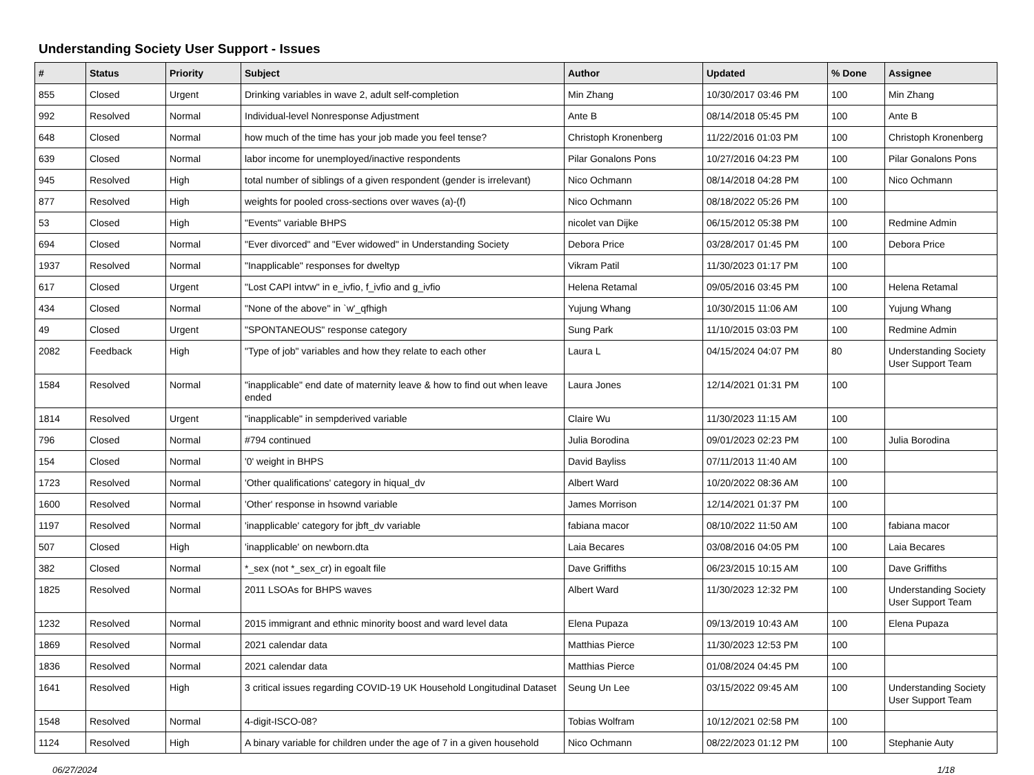Understanding Society User Support - Issues
| # | Status | Priority | Subject | Author | Updated | % Done | Assignee |
| --- | --- | --- | --- | --- | --- | --- | --- |
| 855 | Closed | Urgent | Drinking variables in wave 2, adult self-completion | Min Zhang | 10/30/2017 03:46 PM | 100 | Min Zhang |
| 992 | Resolved | Normal | Individual-level Nonresponse Adjustment | Ante B | 08/14/2018 05:45 PM | 100 | Ante B |
| 648 | Closed | Normal | how much of the time has your job made you feel tense? | Christoph Kronenberg | 11/22/2016 01:03 PM | 100 | Christoph Kronenberg |
| 639 | Closed | Normal | labor income for unemployed/inactive respondents | Pilar Gonalons Pons | 10/27/2016 04:23 PM | 100 | Pilar Gonalons Pons |
| 945 | Resolved | High | total number of siblings of a given respondent (gender is irrelevant) | Nico Ochmann | 08/14/2018 04:28 PM | 100 | Nico Ochmann |
| 877 | Resolved | High | weights for pooled cross-sections over waves (a)-(f) | Nico Ochmann | 08/18/2022 05:26 PM | 100 | |
| 53 | Closed | High | "Events" variable BHPS | nicolet van Dijke | 06/15/2012 05:38 PM | 100 | Redmine Admin |
| 694 | Closed | Normal | "Ever divorced" and "Ever widowed" in Understanding Society | Debora Price | 03/28/2017 01:45 PM | 100 | Debora Price |
| 1937 | Resolved | Normal | "Inapplicable" responses for dweltyp | Vikram Patil | 11/30/2023 01:17 PM | 100 | |
| 617 | Closed | Urgent | "Lost CAPI intvw" in e_ivfio, f_ivfio and g_ivfio | Helena Retamal | 09/05/2016 03:45 PM | 100 | Helena Retamal |
| 434 | Closed | Normal | "None of the above" in `w'_qfhigh | Yujung Whang | 10/30/2015 11:06 AM | 100 | Yujung Whang |
| 49 | Closed | Urgent | "SPONTANEOUS" response category | Sung Park | 11/10/2015 03:03 PM | 100 | Redmine Admin |
| 2082 | Feedback | High | "Type of job" variables and how they relate to each other | Laura L | 04/15/2024 04:07 PM | 80 | Understanding Society User Support Team |
| 1584 | Resolved | Normal | "inapplicable" end date of maternity leave & how to find out when leave ended | Laura Jones | 12/14/2021 01:31 PM | 100 | |
| 1814 | Resolved | Urgent | "inapplicable" in sempderived variable | Claire Wu | 11/30/2023 11:15 AM | 100 | |
| 796 | Closed | Normal | #794 continued | Julia Borodina | 09/01/2023 02:23 PM | 100 | Julia Borodina |
| 154 | Closed | Normal | '0' weight in BHPS | David Bayliss | 07/11/2013 11:40 AM | 100 | |
| 1723 | Resolved | Normal | 'Other qualifications' category in hiqual_dv | Albert Ward | 10/20/2022 08:36 AM | 100 | |
| 1600 | Resolved | Normal | 'Other' response in hsownd variable | James Morrison | 12/14/2021 01:37 PM | 100 | |
| 1197 | Resolved | Normal | 'inapplicable' category for jbft_dv variable | fabiana macor | 08/10/2022 11:50 AM | 100 | fabiana macor |
| 507 | Closed | High | 'inapplicable' on newborn.dta | Laia Becares | 03/08/2016 04:05 PM | 100 | Laia Becares |
| 382 | Closed | Normal | *_sex (not *_sex_cr) in egoalt file | Dave Griffiths | 06/23/2015 10:15 AM | 100 | Dave Griffiths |
| 1825 | Resolved | Normal | 2011 LSOAs for BHPS waves | Albert Ward | 11/30/2023 12:32 PM | 100 | Understanding Society User Support Team |
| 1232 | Resolved | Normal | 2015 immigrant and ethnic minority boost and ward level data | Elena Pupaza | 09/13/2019 10:43 AM | 100 | Elena Pupaza |
| 1869 | Resolved | Normal | 2021 calendar data | Matthias Pierce | 11/30/2023 12:53 PM | 100 | |
| 1836 | Resolved | Normal | 2021 calendar data | Matthias Pierce | 01/08/2024 04:45 PM | 100 | |
| 1641 | Resolved | High | 3 critical issues regarding COVID-19 UK Household Longitudinal Dataset | Seung Un Lee | 03/15/2022 09:45 AM | 100 | Understanding Society User Support Team |
| 1548 | Resolved | Normal | 4-digit-ISCO-08? | Tobias Wolfram | 10/12/2021 02:58 PM | 100 | |
| 1124 | Resolved | High | A binary variable for children under the age of 7 in a given household | Nico Ochmann | 08/22/2023 01:12 PM | 100 | Stephanie Auty |
06/27/2024 1/18